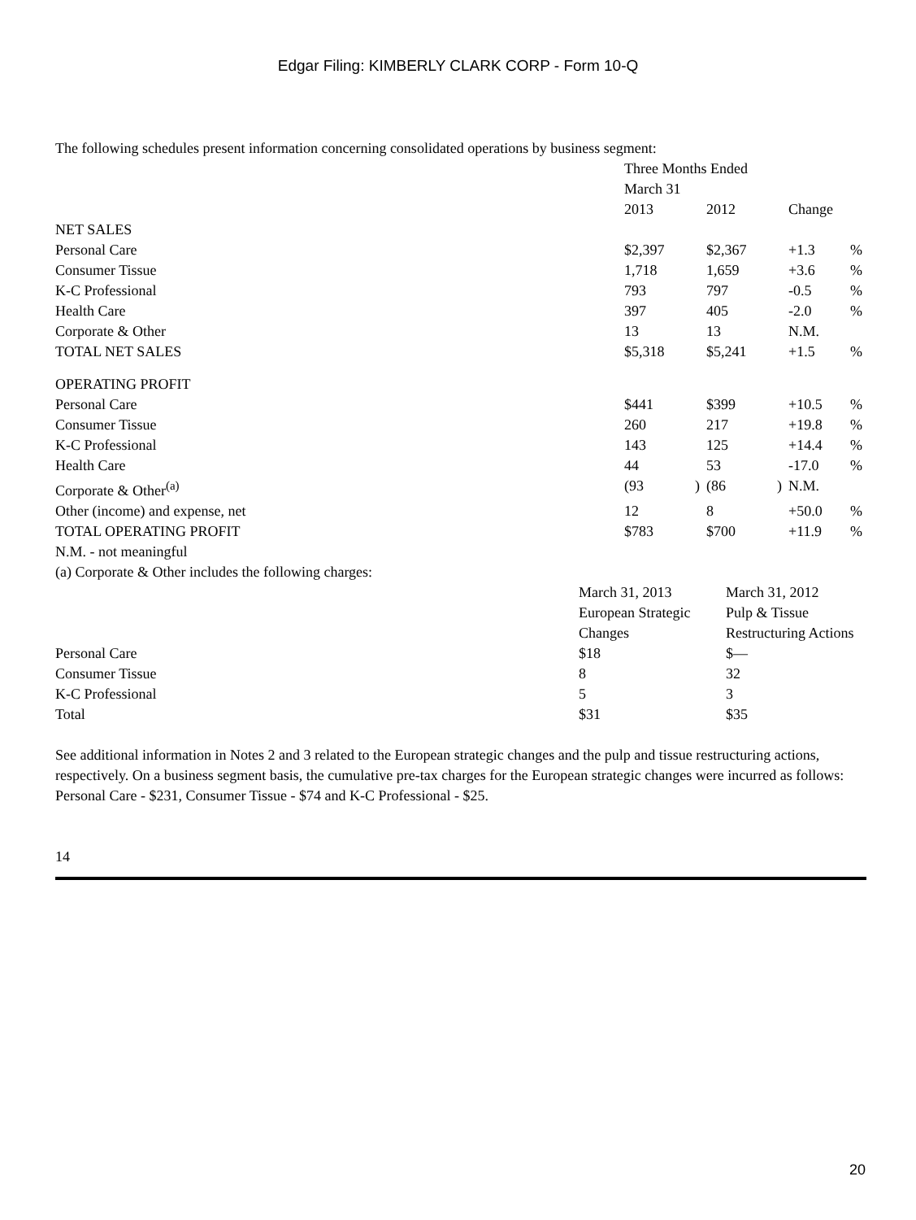Edgar Filing: KIMBERLY CLARK CORP - Form 10-Q
The following schedules present information concerning consolidated operations by business segment:
| | Three Months Ended | | | | | |
| | March 31 | | | | | |
| | 2013 | | 2012 | | Change | |
| NET SALES | | | | | | |
| Personal Care | $2,397 | | $2,367 | | +1.3 | % |
| Consumer Tissue | 1,718 | | 1,659 | | +3.6 | % |
| K-C Professional | 793 | | 797 | | -0.5 | % |
| Health Care | 397 | | 405 | | -2.0 | % |
| Corporate & Other | 13 | | 13 | | N.M. | |
| TOTAL NET SALES | $5,318 | | $5,241 | | +1.5 | % |
| OPERATING PROFIT | | | | | | |
| Personal Care | $441 | | $399 | | +10.5 | % |
| Consumer Tissue | 260 | | 217 | | +19.8 | % |
| K-C Professional | 143 | | 125 | | +14.4 | % |
| Health Care | 44 | | 53 | | -17.0 | % |
| Corporate & Other<sup>(a)</sup> | (93 | ) | (86 | ) | N.M. | |
| Other (income) and expense, net | 12 | | 8 | | +50.0 | % |
| TOTAL OPERATING PROFIT | $783 | | $700 | | +11.9 | % |
N.M. - not meaningful
(a) Corporate & Other includes the following charges:
| | March 31, 2013 | March 31, 2012 |
| | European Strategic Changes | Pulp & Tissue Restructuring Actions |
| Personal Care | $18 | $— |
| Consumer Tissue | 8 | 32 |
| K-C Professional | 5 | 3 |
| Total | $31 | $35 |
See additional information in Notes 2 and 3 related to the European strategic changes and the pulp and tissue restructuring actions, respectively. On a business segment basis, the cumulative pre-tax charges for the European strategic changes were incurred as follows: Personal Care - $231, Consumer Tissue - $74 and K-C Professional - $25.
14
20